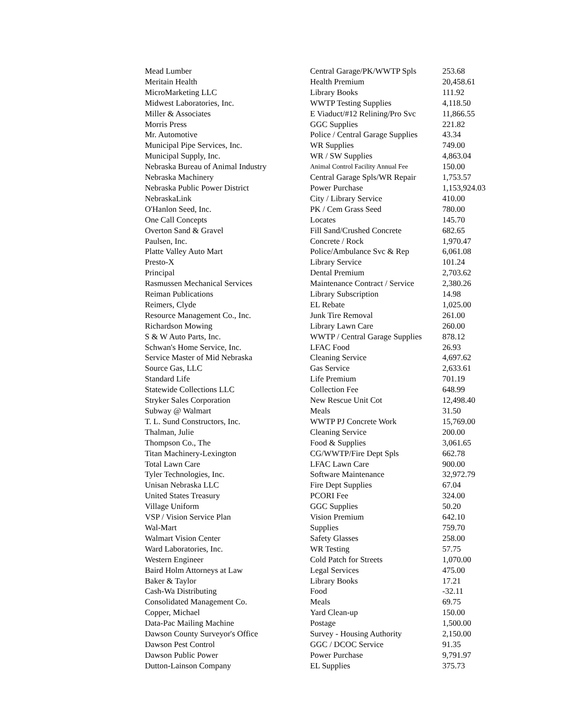| Mead Lumber | Central Garage/PK/WWTP Spls | 253.68 |
| Meritain Health | Health Premium | 20,458.61 |
| MicroMarketing LLC | Library Books | 111.92 |
| Midwest Laboratories, Inc. | WWTP Testing Supplies | 4,118.50 |
| Miller & Associates | E Viaduct/#12 Relining/Pro Svc | 11,866.55 |
| Morris Press | GGC Supplies | 221.82 |
| Mr. Automotive | Police / Central Garage Supplies | 43.34 |
| Municipal Pipe Services, Inc. | WR Supplies | 749.00 |
| Municipal Supply, Inc. | WR / SW Supplies | 4,863.04 |
| Nebraska Bureau of Animal Industry | Animal Control Facility Annual Fee | 150.00 |
| Nebraska Machinery | Central Garage Spls/WR Repair | 1,753.57 |
| Nebraska Public Power District | Power Purchase | 1,153,924.03 |
| NebraskaLink | City / Library Service | 410.00 |
| O'Hanlon Seed, Inc. | PK / Cem Grass Seed | 780.00 |
| One Call Concepts | Locates | 145.70 |
| Overton Sand & Gravel | Fill Sand/Crushed Concrete | 682.65 |
| Paulsen, Inc. | Concrete / Rock | 1,970.47 |
| Platte Valley Auto Mart | Police/Ambulance Svc & Rep | 6,061.08 |
| Presto-X | Library Service | 101.24 |
| Principal | Dental Premium | 2,703.62 |
| Rasmussen Mechanical Services | Maintenance Contract / Service | 2,380.26 |
| Reiman Publications | Library Subscription | 14.98 |
| Reimers, Clyde | EL Rebate | 1,025.00 |
| Resource Management Co., Inc. | Junk Tire Removal | 261.00 |
| Richardson Mowing | Library Lawn Care | 260.00 |
| S & W Auto Parts, Inc. | WWTP / Central Garage Supplies | 878.12 |
| Schwan's Home Service, Inc. | LFAC Food | 26.93 |
| Service Master of Mid Nebraska | Cleaning Service | 4,697.62 |
| Source Gas, LLC | Gas Service | 2,633.61 |
| Standard Life | Life Premium | 701.19 |
| Statewide Collections LLC | Collection Fee | 648.99 |
| Stryker Sales Corporation | New Rescue Unit Cot | 12,498.40 |
| Subway @ Walmart | Meals | 31.50 |
| T. L. Sund Constructors, Inc. | WWTP PJ Concrete Work | 15,769.00 |
| Thalman, Julie | Cleaning Service | 200.00 |
| Thompson Co., The | Food & Supplies | 3,061.65 |
| Titan Machinery-Lexington | CG/WWTP/Fire Dept Spls | 662.78 |
| Total Lawn Care | LFAC Lawn Care | 900.00 |
| Tyler Technologies, Inc. | Software Maintenance | 32,972.79 |
| Unisan Nebraska LLC | Fire Dept Supplies | 67.04 |
| United States Treasury | PCORI Fee | 324.00 |
| Village Uniform | GGC Supplies | 50.20 |
| VSP / Vision Service Plan | Vision Premium | 642.10 |
| Wal-Mart | Supplies | 759.70 |
| Walmart Vision Center | Safety Glasses | 258.00 |
| Ward Laboratories, Inc. | WR Testing | 57.75 |
| Western Engineer | Cold Patch for Streets | 1,070.00 |
| Baird Holm Attorneys at Law | Legal Services | 475.00 |
| Baker & Taylor | Library Books | 17.21 |
| Cash-Wa Distributing | Food | -32.11 |
| Consolidated Management Co. | Meals | 69.75 |
| Copper, Michael | Yard Clean-up | 150.00 |
| Data-Pac Mailing Machine | Postage | 1,500.00 |
| Dawson County Surveyor's Office | Survey - Housing Authority | 2,150.00 |
| Dawson Pest Control | GGC / DCOC Service | 91.35 |
| Dawson Public Power | Power Purchase | 9,791.97 |
| Dutton-Lainson Company | EL Supplies | 375.73 |